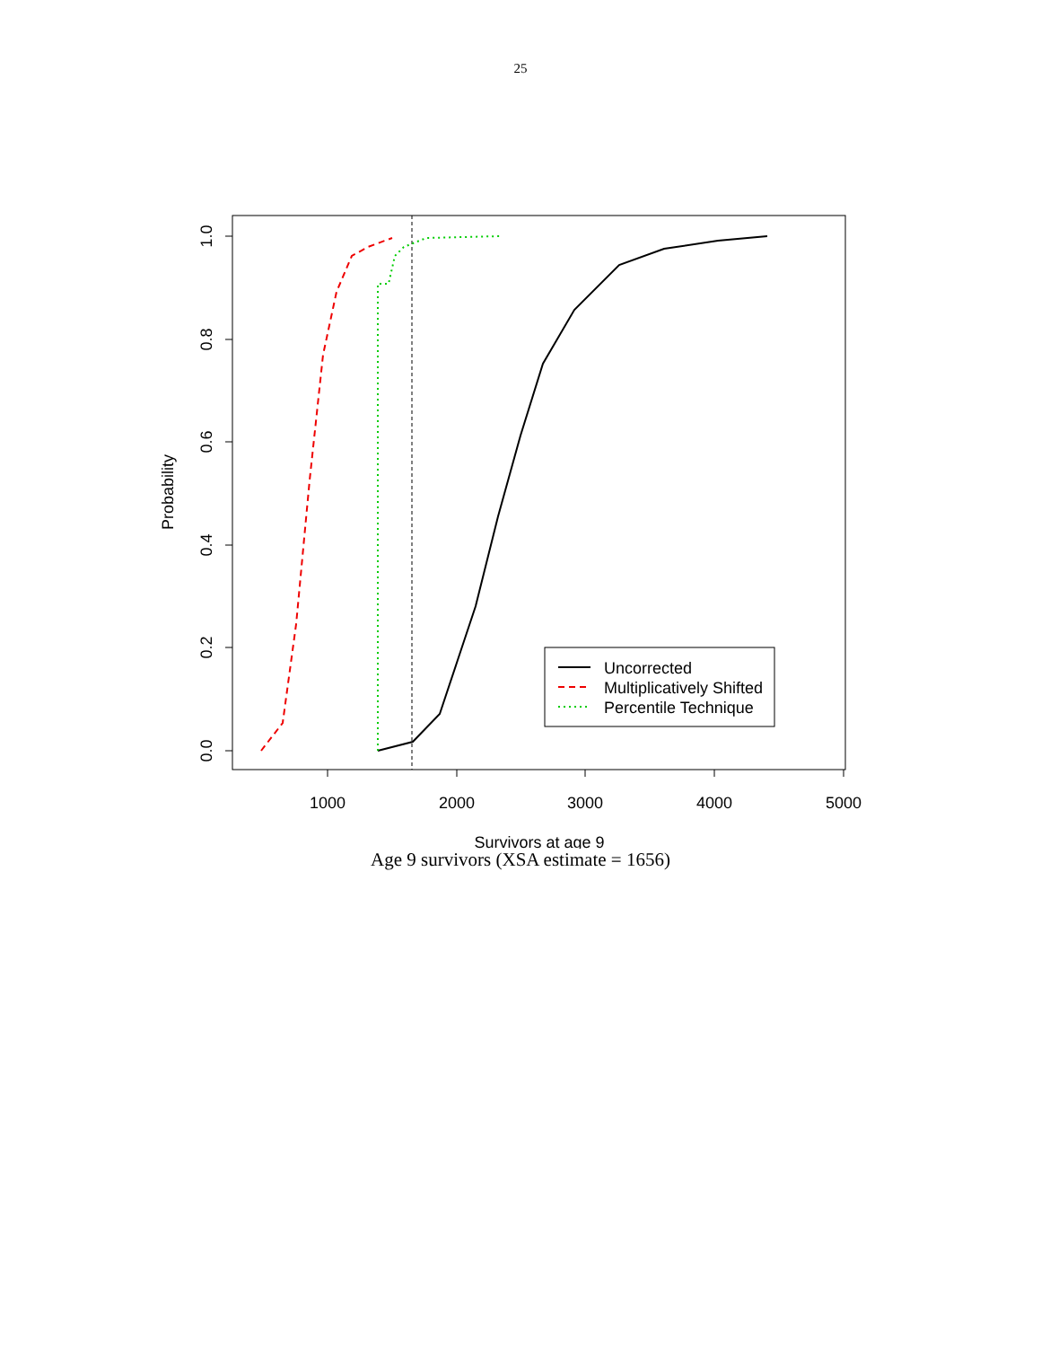25
1.0
0.8
0.6
0.4
0.2
0.0
1000
2000
3000
4000
5000
Survivors at age 9
Probability
Uncorrected
Multiplicatively Shifted
Percentile Technique
Age 9 survivors (XSA estimate = 1656)